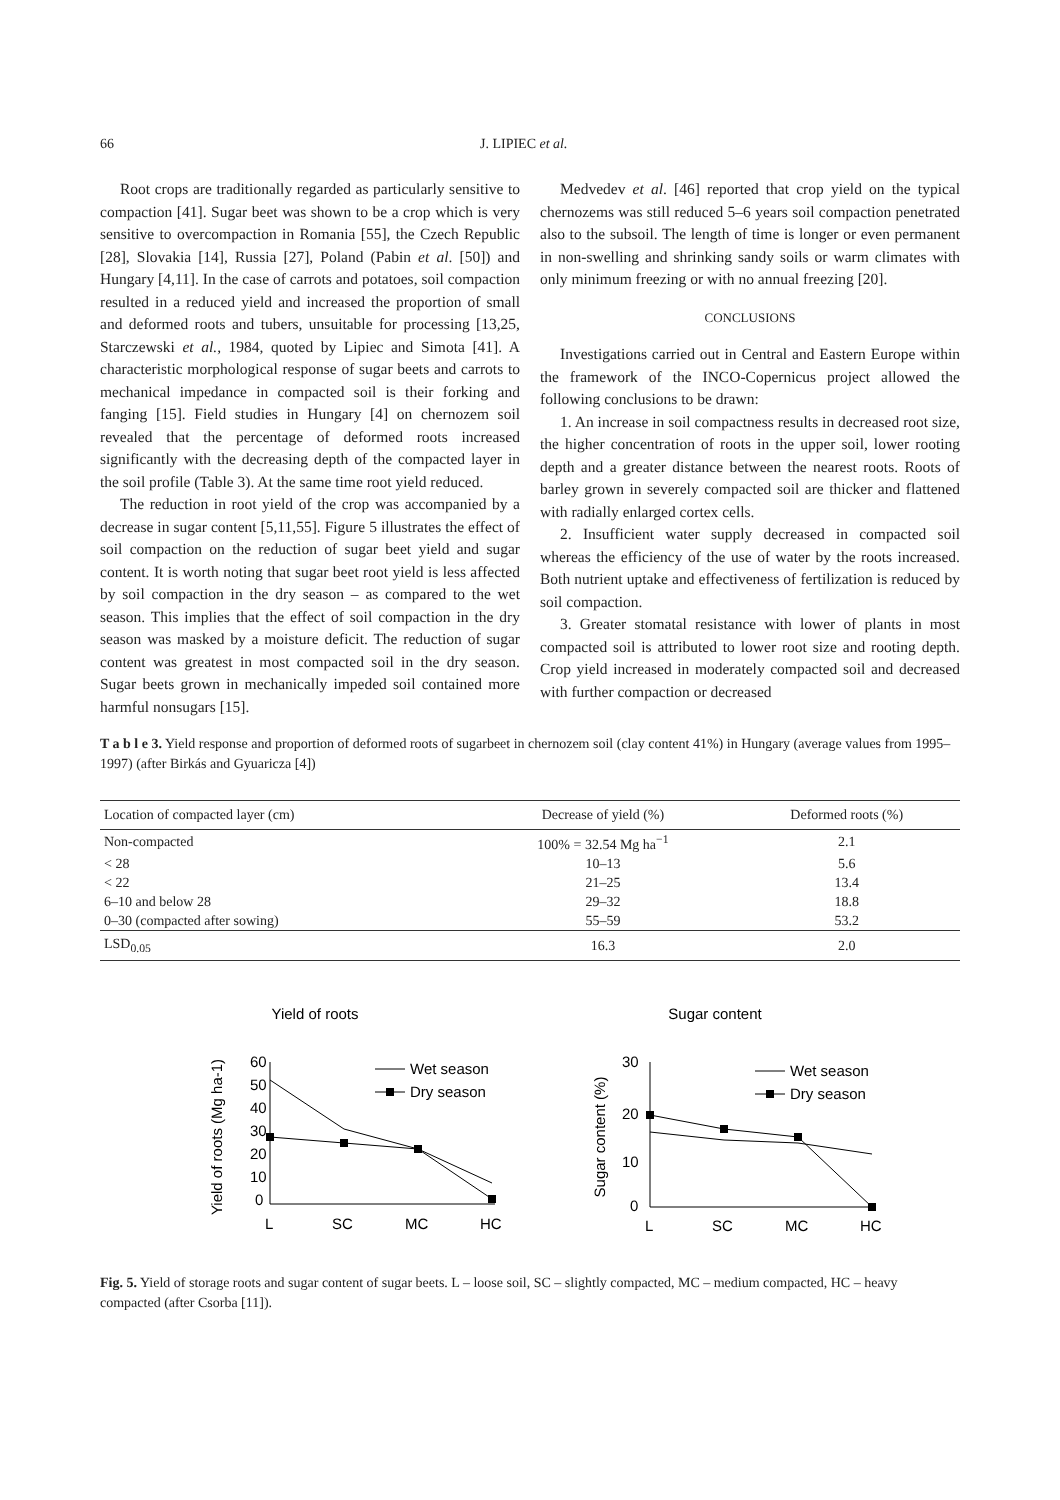66 J. LIPIEC et al.
Root crops are traditionally regarded as particularly sensitive to compaction [41]. Sugar beet was shown to be a crop which is very sensitive to overcompaction in Romania [55], the Czech Republic [28], Slovakia [14], Russia [27], Poland (Pabin et al. [50]) and Hungary [4,11]. In the case of carrots and potatoes, soil compaction resulted in a reduced yield and increased the proportion of small and deformed roots and tubers, unsuitable for processing [13,25, Starczewski et al., 1984, quoted by Lipiec and Simota [41]. A characteristic morphological response of sugar beets and carrots to mechanical impedance in compacted soil is their forking and fanging [15]. Field studies in Hungary [4] on chernozem soil revealed that the percentage of deformed roots increased significantly with the decreasing depth of the compacted layer in the soil profile (Table 3). At the same time root yield reduced.
The reduction in root yield of the crop was accompanied by a decrease in sugar content [5,11,55]. Figure 5 illustrates the effect of soil compaction on the reduction of sugar beet yield and sugar content. It is worth noting that sugar beet root yield is less affected by soil compaction in the dry season – as compared to the wet season. This implies that the effect of soil compaction in the dry season was masked by a moisture deficit. The reduction of sugar content was greatest in most compacted soil in the dry season. Sugar beets grown in mechanically impeded soil contained more harmful nonsugars [15].
Medvedev et al. [46] reported that crop yield on the typical chernozems was still reduced 5–6 years soil compaction penetrated also to the subsoil. The length of time is longer or even permanent in non-swelling and shrinking sandy soils or warm climates with only minimum freezing or with no annual freezing [20].
CONCLUSIONS
Investigations carried out in Central and Eastern Europe within the framework of the INCO-Copernicus project allowed the following conclusions to be drawn:
1. An increase in soil compactness results in decreased root size, the higher concentration of roots in the upper soil, lower rooting depth and a greater distance between the nearest roots. Roots of barley grown in severely compacted soil are thicker and flattened with radially enlarged cortex cells.
2. Insufficient water supply decreased in compacted soil whereas the efficiency of the use of water by the roots increased. Both nutrient uptake and effectiveness of fertilization is reduced by soil compaction.
3. Greater stomatal resistance with lower of plants in most compacted soil is attributed to lower root size and rooting depth. Crop yield increased in moderately compacted soil and decreased with further compaction or decreased
T a b l e 3. Yield response and proportion of deformed roots of sugarbeet in chernozem soil (clay content 41%) in Hungary (average values from 1995–1997) (after Birkás and Gyuaricza [4])
| Location of compacted layer (cm) | Decrease of yield (%) | Deformed roots (%) |
| --- | --- | --- |
| Non-compacted | 100% = 32.54 Mg ha<sup>−1</sup> | 2.1 |
| < 28 | 10–13 | 5.6 |
| < 22 | 21–25 | 13.4 |
| 6–10 and below 28 | 29–32 | 18.8 |
| 0–30 (compacted after sowing) | 55–59 | 53.2 |
| LSD<sub>0.05</sub> | 16.3 | 2.0 |
Yield of roots
Yield of roots (Mg ha-1)
60
50
40
30
20
10
0
L
SC
MC
HC
Wet season
Dry season
Sugar content
Sugar content (%)
30
20
10
0
L
SC
MC
HC
Wet season
Dry season
Fig. 5. Yield of storage roots and sugar content of sugar beets. L – loose soil, SC – slightly compacted, MC – medium compacted, HC – heavy compacted (after Csorba [11]).